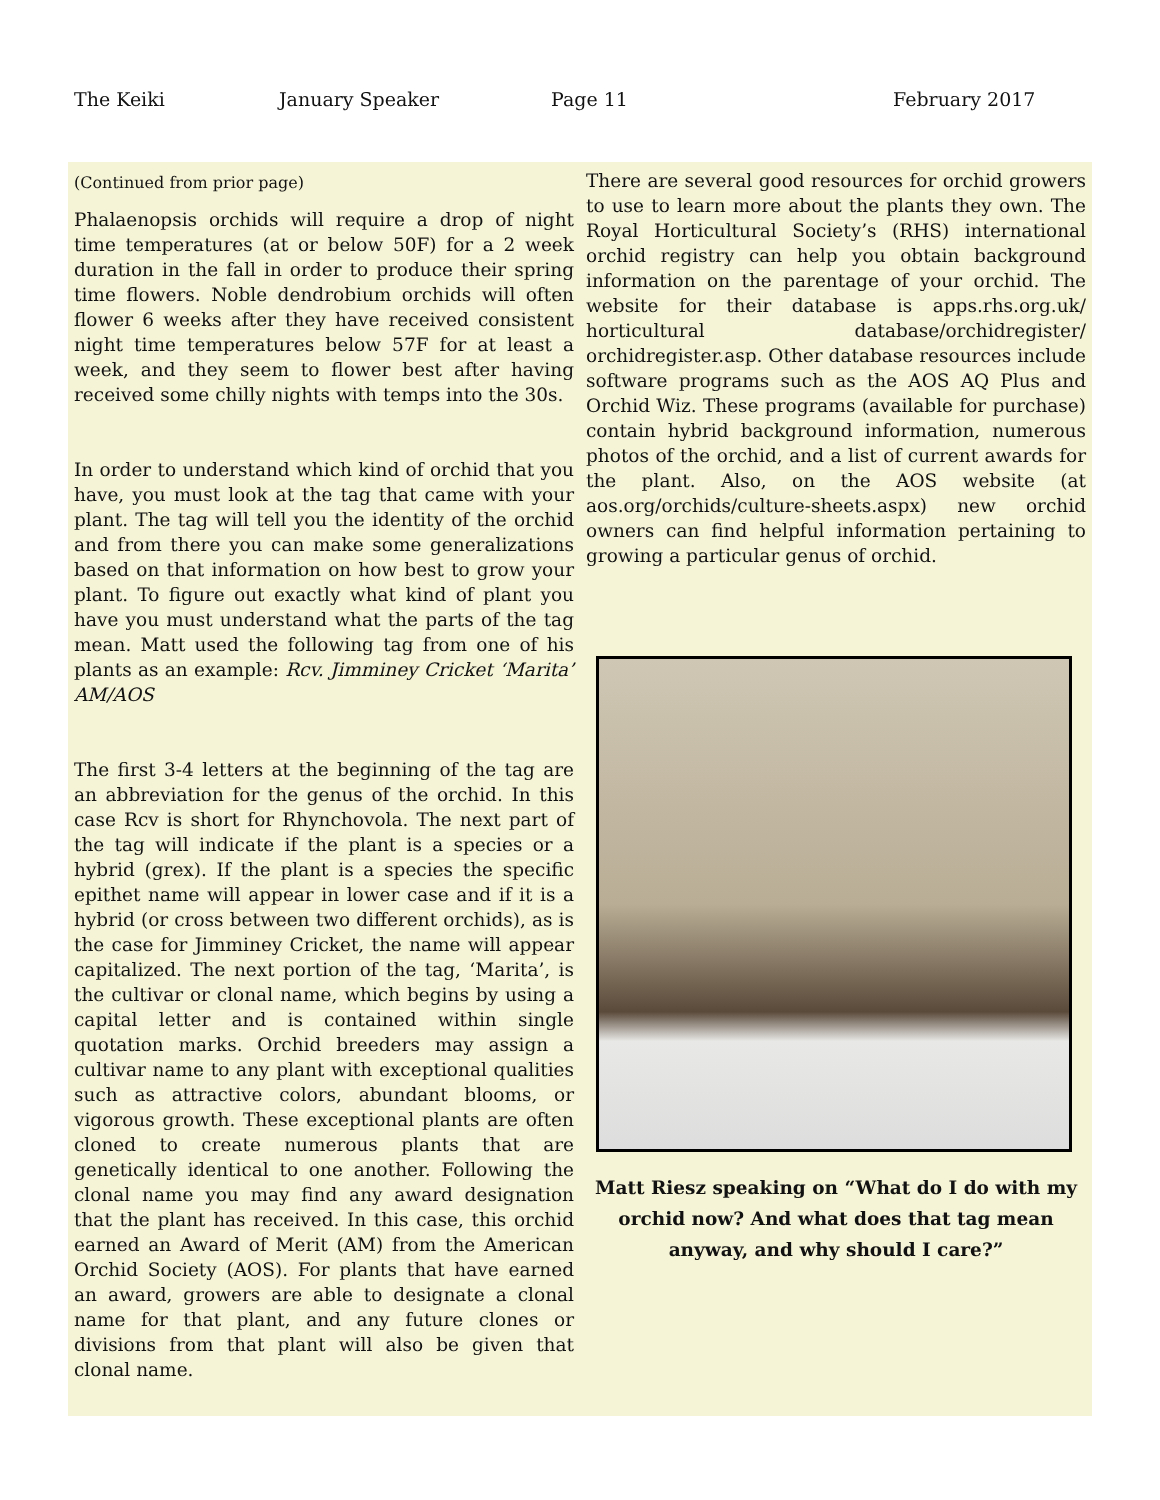The Keiki January Speaker Page 11 February 2017
(Continued from prior page)
Phalaenopsis orchids will require a drop of night time temperatures (at or below 50F) for a 2 week duration in the fall in order to produce their spring time flowers. Noble dendrobium orchids will often flower 6 weeks after they have received consistent night time temperatures below 57F for at least a week, and they seem to flower best after having received some chilly nights with temps into the 30s.
In order to understand which kind of orchid that you have, you must look at the tag that came with your plant. The tag will tell you the identity of the orchid and from there you can make some generalizations based on that information on how best to grow your plant. To figure out exactly what kind of plant you have you must understand what the parts of the tag mean. Matt used the following tag from one of his plants as an example: Rcv. Jimminey Cricket ‘Marita’ AM/AOS
The first 3-4 letters at the beginning of the tag are an abbreviation for the genus of the orchid. In this case Rcv is short for Rhynchovola. The next part of the tag will indicate if the plant is a species or a hybrid (grex). If the plant is a species the specific epithet name will appear in lower case and if it is a hybrid (or cross between two different orchids), as is the case for Jimminey Cricket, the name will appear capitalized. The next portion of the tag, ‘Marita’, is the cultivar or clonal name, which begins by using a capital letter and is contained within single quotation marks. Orchid breeders may assign a cultivar name to any plant with exceptional qualities such as attractive colors, abundant blooms, or vigorous growth. These exceptional plants are often cloned to create numerous plants that are genetically identical to one another. Following the clonal name you may find any award designation that the plant has received. In this case, this orchid earned an Award of Merit (AM) from the American Orchid Society (AOS). For plants that have earned an award, growers are able to designate a clonal name for that plant, and any future clones or divisions from that plant will also be given that clonal name.
There are several good resources for orchid growers to use to learn more about the plants they own. The Royal Horticultural Society’s (RHS) international orchid registry can help you obtain background information on the parentage of your orchid. The website for their database is apps.rhs.org.uk/ horticultural database/orchidregister/ orchidregister.asp. Other database resources include software programs such as the AOS AQ Plus and Orchid Wiz. These programs (available for purchase) contain hybrid background information, numerous photos of the orchid, and a list of current awards for the plant. Also, on the AOS website (at aos.org/orchids/culture-sheets.aspx) new orchid owners can find helpful information pertaining to growing a particular genus of orchid.
Matt Riesz speaking on “What do I do with my orchid now? And what does that tag mean anyway, and why should I care?”